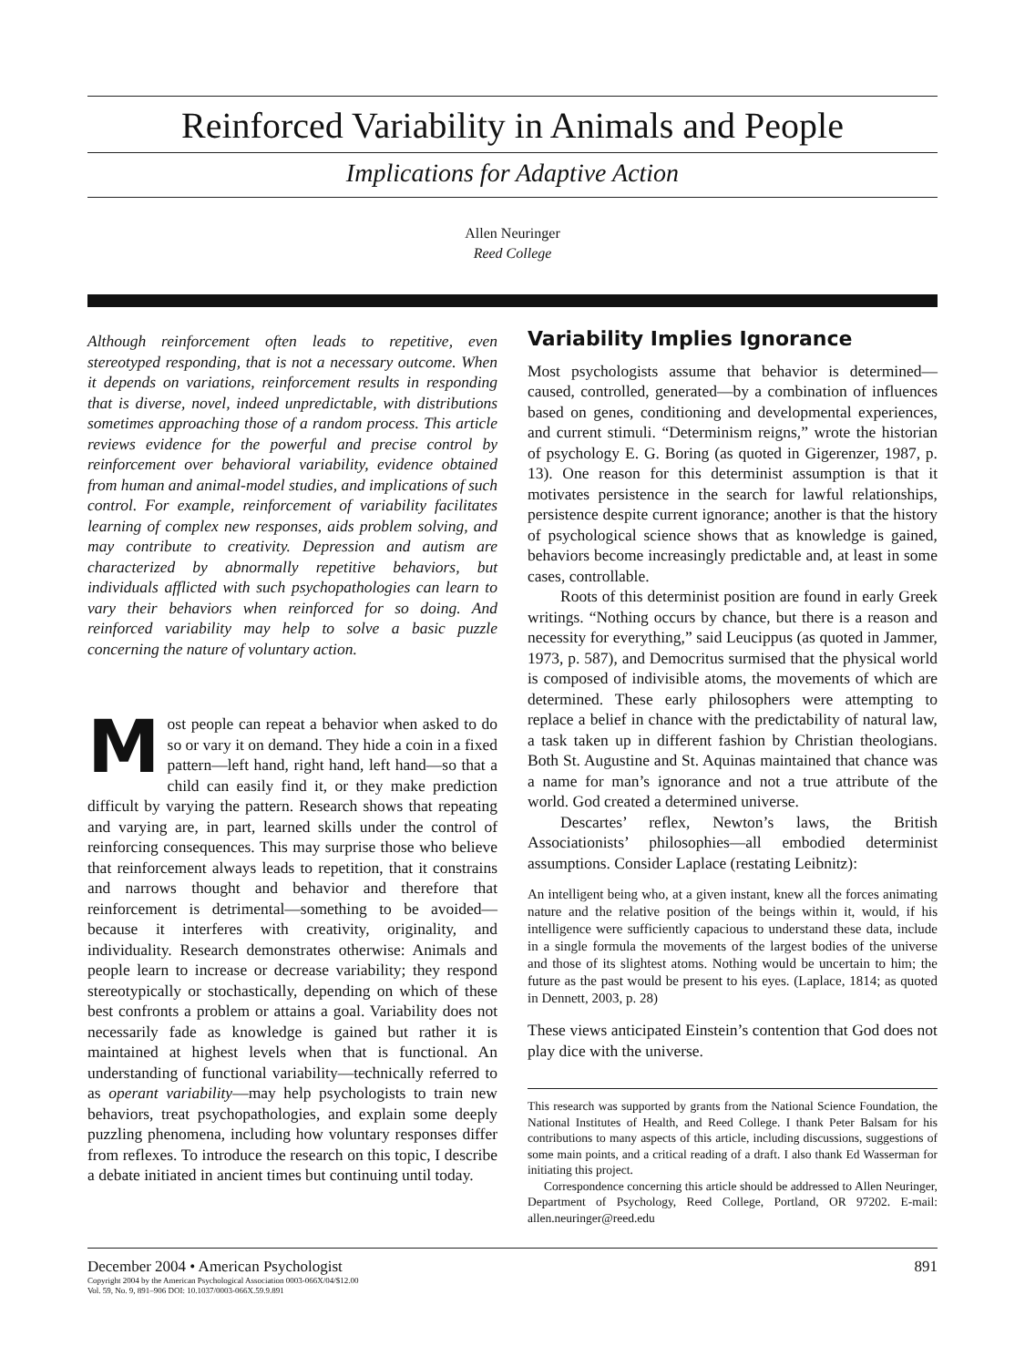Reinforced Variability in Animals and People
Implications for Adaptive Action
Allen Neuringer
Reed College
Although reinforcement often leads to repetitive, even stereotyped responding, that is not a necessary outcome. When it depends on variations, reinforcement results in responding that is diverse, novel, indeed unpredictable, with distributions sometimes approaching those of a random process. This article reviews evidence for the powerful and precise control by reinforcement over behavioral variability, evidence obtained from human and animal-model studies, and implications of such control. For example, reinforcement of variability facilitates learning of complex new responses, aids problem solving, and may contribute to creativity. Depression and autism are characterized by abnormally repetitive behaviors, but individuals afflicted with such psychopathologies can learn to vary their behaviors when reinforced for so doing. And reinforced variability may help to solve a basic puzzle concerning the nature of voluntary action.
Most people can repeat a behavior when asked to do so or vary it on demand. They hide a coin in a fixed pattern—left hand, right hand, left hand—so that a child can easily find it, or they make prediction difficult by varying the pattern. Research shows that repeating and varying are, in part, learned skills under the control of reinforcing consequences. This may surprise those who believe that reinforcement always leads to repetition, that it constrains and narrows thought and behavior and therefore that reinforcement is detrimental—something to be avoided—because it interferes with creativity, originality, and individuality. Research demonstrates otherwise: Animals and people learn to increase or decrease variability; they respond stereotypically or stochastically, depending on which of these best confronts a problem or attains a goal. Variability does not necessarily fade as knowledge is gained but rather it is maintained at highest levels when that is functional. An understanding of functional variability—technically referred to as operant variability—may help psychologists to train new behaviors, treat psychopathologies, and explain some deeply puzzling phenomena, including how voluntary responses differ from reflexes. To introduce the research on this topic, I describe a debate initiated in ancient times but continuing until today.
Variability Implies Ignorance
Most psychologists assume that behavior is determined—caused, controlled, generated—by a combination of influences based on genes, conditioning and developmental experiences, and current stimuli. “Determinism reigns,” wrote the historian of psychology E. G. Boring (as quoted in Gigerenzer, 1987, p. 13). One reason for this determinist assumption is that it motivates persistence in the search for lawful relationships, persistence despite current ignorance; another is that the history of psychological science shows that as knowledge is gained, behaviors become increasingly predictable and, at least in some cases, controllable.
Roots of this determinist position are found in early Greek writings. “Nothing occurs by chance, but there is a reason and necessity for everything,” said Leucippus (as quoted in Jammer, 1973, p. 587), and Democritus surmised that the physical world is composed of indivisible atoms, the movements of which are determined. These early philosophers were attempting to replace a belief in chance with the predictability of natural law, a task taken up in different fashion by Christian theologians. Both St. Augustine and St. Aquinas maintained that chance was a name for man’s ignorance and not a true attribute of the world. God created a determined universe.
Descartes’ reflex, Newton’s laws, the British Associationists’ philosophies—all embodied determinist assumptions. Consider Laplace (restating Leibnitz):
An intelligent being who, at a given instant, knew all the forces animating nature and the relative position of the beings within it, would, if his intelligence were sufficiently capacious to understand these data, include in a single formula the movements of the largest bodies of the universe and those of its slightest atoms. Nothing would be uncertain to him; the future as the past would be present to his eyes. (Laplace, 1814; as quoted in Dennett, 2003, p. 28)
These views anticipated Einstein’s contention that God does not play dice with the universe.
This research was supported by grants from the National Science Foundation, the National Institutes of Health, and Reed College. I thank Peter Balsam for his contributions to many aspects of this article, including discussions, suggestions of some main points, and a critical reading of a draft. I also thank Ed Wasserman for initiating this project.
Correspondence concerning this article should be addressed to Allen Neuringer, Department of Psychology, Reed College, Portland, OR 97202. E-mail: allen.neuringer@reed.edu
December 2004 • American Psychologist 891
Copyright 2004 by the American Psychological Association 0003-066X/04/$12.00
Vol. 59, No. 9, 891–906 DOI: 10.1037/0003-066X.59.9.891